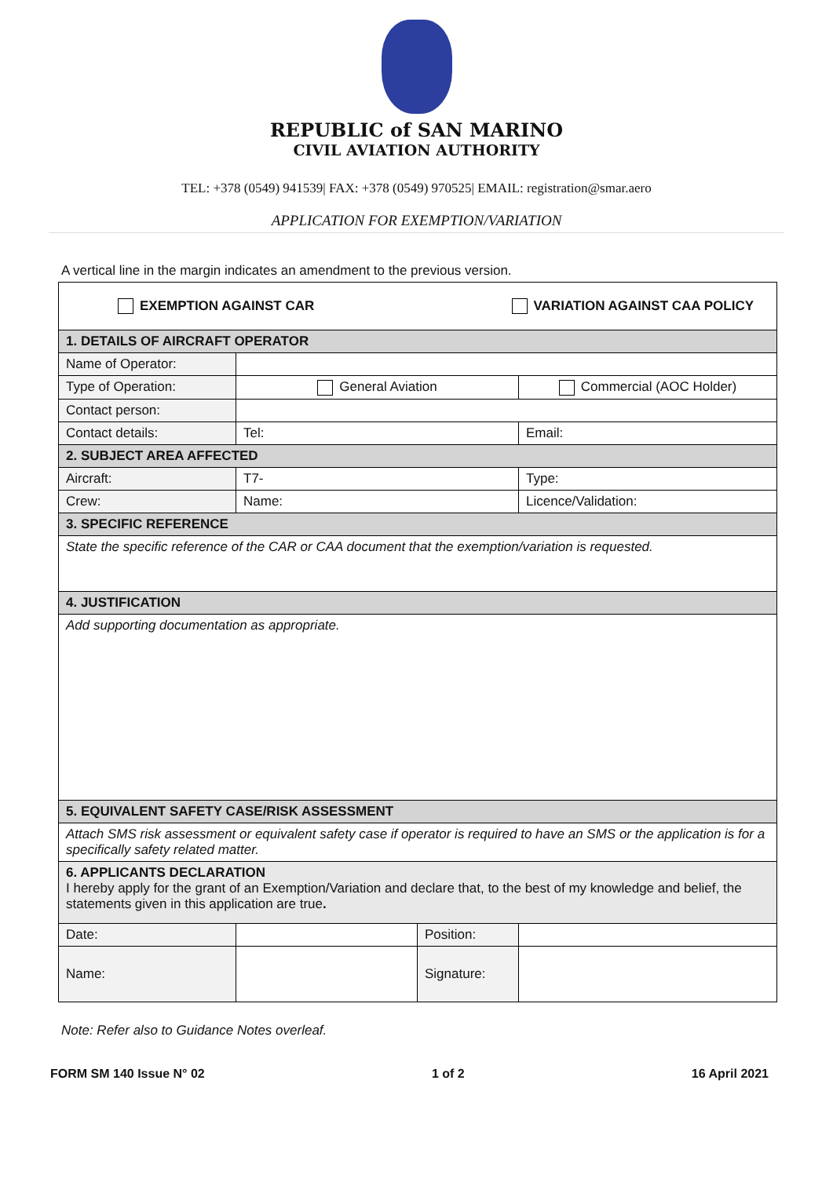REPUBLIC of SAN MARINO
CIVIL AVIATION AUTHORITY
TEL: +378 (0549) 941539| FAX: +378 (0549) 970525| EMAIL: registration@smar.aero
APPLICATION FOR EXEMPTION/VARIATION
A vertical line in the margin indicates an amendment to the previous version.
| EXEMPTION AGAINST CAR VARIATION AGAINST CAA POLICY | | | |
| 1. DETAILS OF AIRCRAFT OPERATOR | | | |
| Name of Operator: | | | |
| Type of Operation: | General Aviation | | Commercial (AOC Holder) |
| Contact person: | | | |
| Contact details: | Tel: | | Email: |
| 2. SUBJECT AREA AFFECTED | | | |
| Aircraft: | T7- | | Type: |
| Crew: | Name: | | Licence/Validation: |
| 3. SPECIFIC REFERENCE | | | |
| State the specific reference of the CAR or CAA document that the exemption/variation is requested. | | | |
| 4. JUSTIFICATION | | | |
| Add supporting documentation as appropriate. | | | |
| 5. EQUIVALENT SAFETY CASE/RISK ASSESSMENT | | | |
| Attach SMS risk assessment or equivalent safety case if operator is required to have an SMS or the application is for a specifically safety related matter. | | | |
| 6. APPLICANTS DECLARATION I hereby apply for the grant of an Exemption/Variation and declare that, to the best of my knowledge and belief, the statements given in this application are true . | | | |
| Date: | | Position: | |
| Name: | | Signature: | |
Note: Refer also to Guidance Notes overleaf.
FORM SM 140 Issue N° 02 1 of 2 16 April 2021